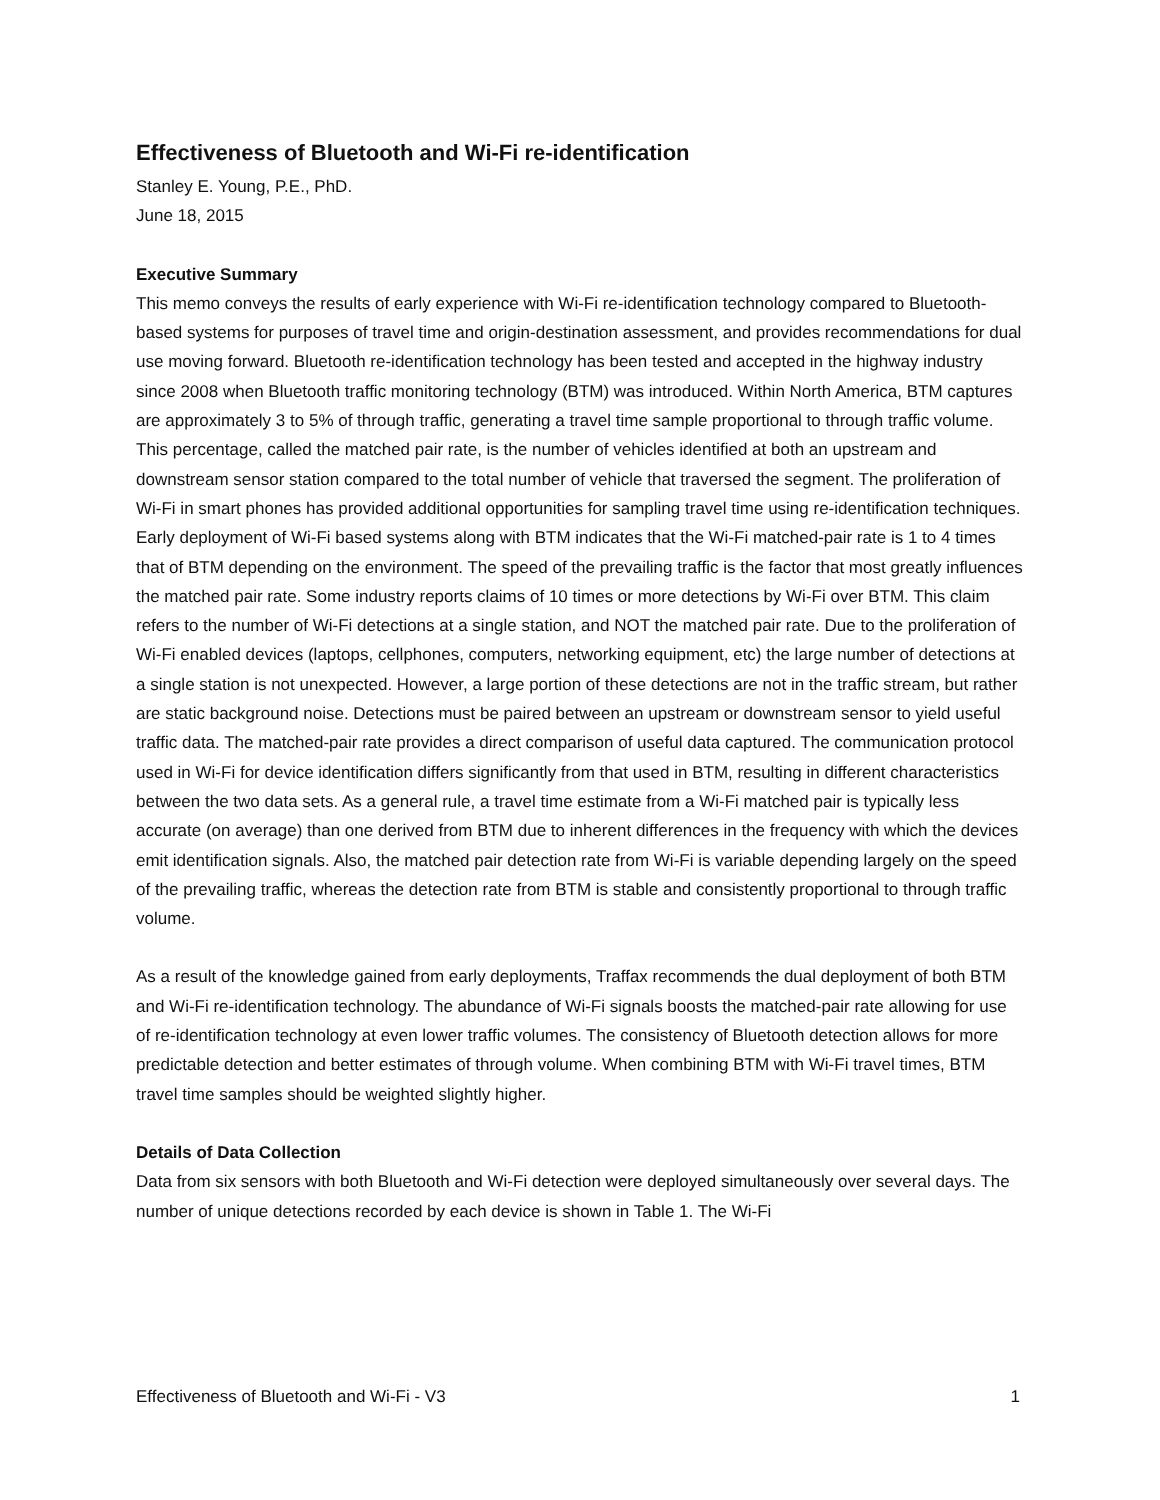Effectiveness of Bluetooth and Wi-Fi re-identification
Stanley E. Young, P.E., PhD.
June 18, 2015
Executive Summary
This memo conveys the results of early experience with Wi-Fi re-identification technology compared to Bluetooth-based systems for purposes of travel time and origin-destination assessment, and provides recommendations for dual use moving forward. Bluetooth re-identification technology has been tested and accepted in the highway industry since 2008 when Bluetooth traffic monitoring technology (BTM) was introduced. Within North America, BTM captures are approximately 3 to 5% of through traffic, generating a travel time sample proportional to through traffic volume. This percentage, called the matched pair rate, is the number of vehicles identified at both an upstream and downstream sensor station compared to the total number of vehicle that traversed the segment. The proliferation of Wi-Fi in smart phones has provided additional opportunities for sampling travel time using re-identification techniques. Early deployment of Wi-Fi based systems along with BTM indicates that the Wi-Fi matched-pair rate is 1 to 4 times that of BTM depending on the environment. The speed of the prevailing traffic is the factor that most greatly influences the matched pair rate. Some industry reports claims of 10 times or more detections by Wi-Fi over BTM. This claim refers to the number of Wi-Fi detections at a single station, and NOT the matched pair rate. Due to the proliferation of Wi-Fi enabled devices (laptops, cellphones, computers, networking equipment, etc) the large number of detections at a single station is not unexpected. However, a large portion of these detections are not in the traffic stream, but rather are static background noise. Detections must be paired between an upstream or downstream sensor to yield useful traffic data. The matched-pair rate provides a direct comparison of useful data captured. The communication protocol used in Wi-Fi for device identification differs significantly from that used in BTM, resulting in different characteristics between the two data sets. As a general rule, a travel time estimate from a Wi-Fi matched pair is typically less accurate (on average) than one derived from BTM due to inherent differences in the frequency with which the devices emit identification signals. Also, the matched pair detection rate from Wi-Fi is variable depending largely on the speed of the prevailing traffic, whereas the detection rate from BTM is stable and consistently proportional to through traffic volume.
As a result of the knowledge gained from early deployments, Traffax recommends the dual deployment of both BTM and Wi-Fi re-identification technology. The abundance of Wi-Fi signals boosts the matched-pair rate allowing for use of re-identification technology at even lower traffic volumes. The consistency of Bluetooth detection allows for more predictable detection and better estimates of through volume. When combining BTM with Wi-Fi travel times, BTM travel time samples should be weighted slightly higher.
Details of Data Collection
Data from six sensors with both Bluetooth and Wi-Fi detection were deployed simultaneously over several days. The number of unique detections recorded by each device is shown in Table 1. The Wi-Fi
Effectiveness of Bluetooth and Wi-Fi - V3 1